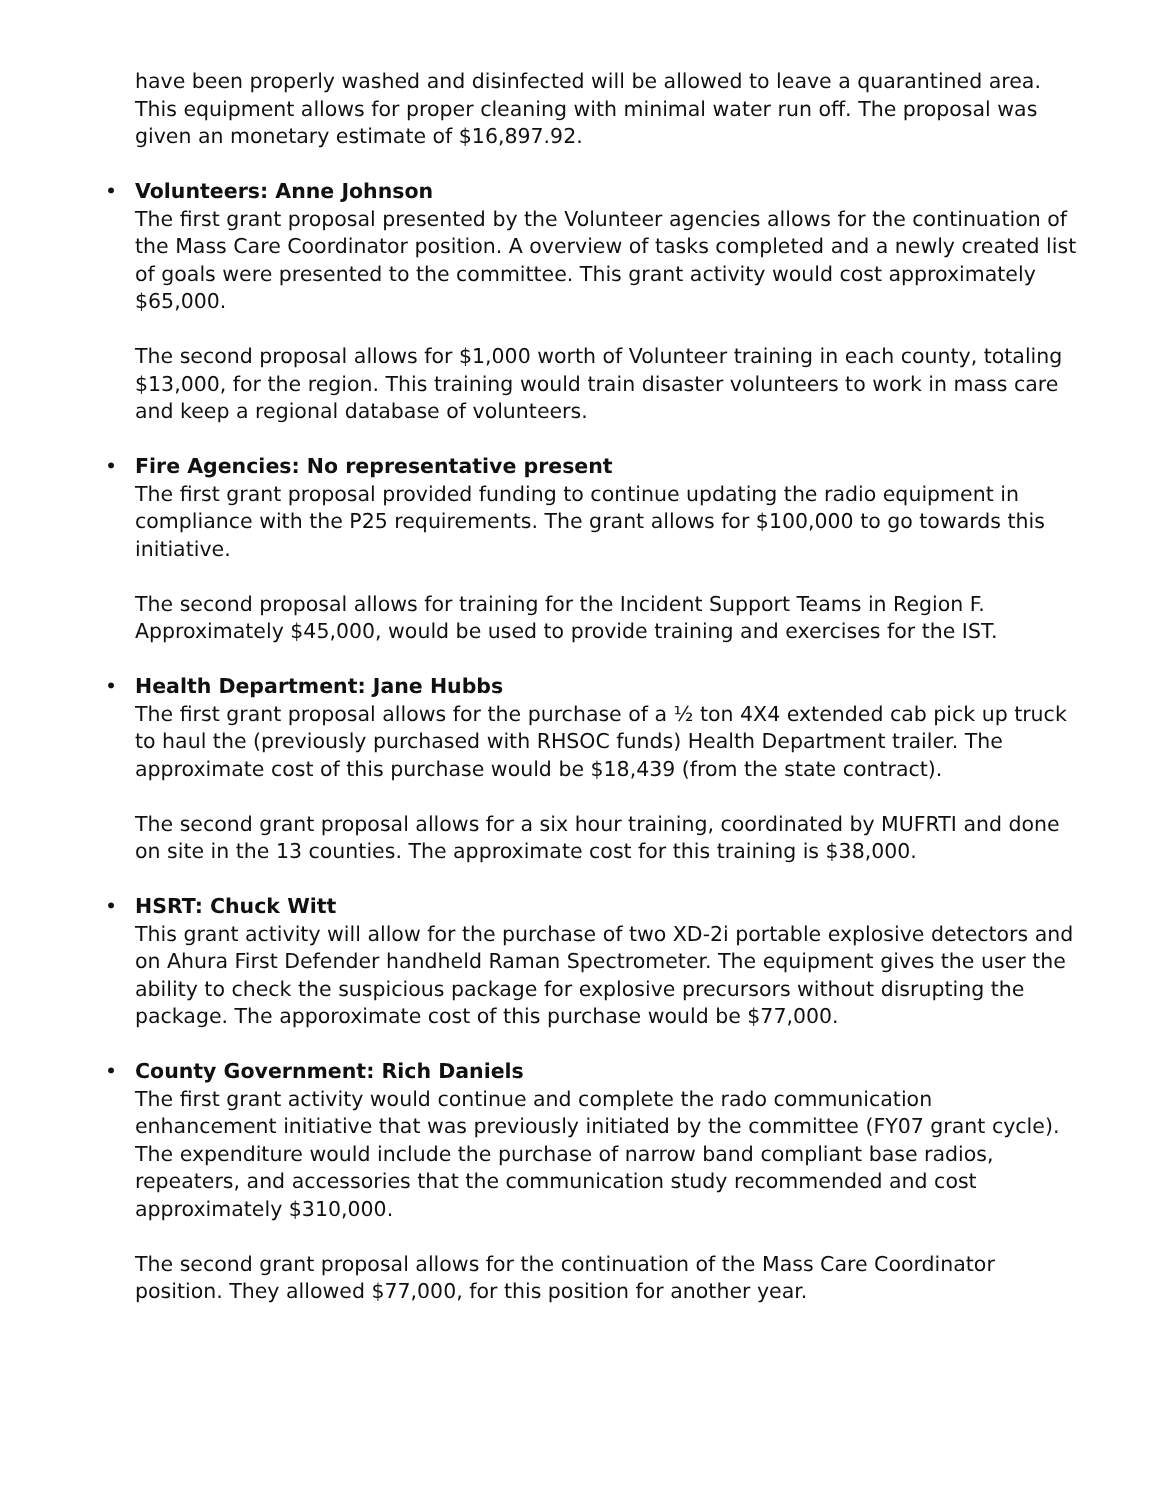have been properly washed and disinfected will be allowed to leave a quarantined area. This equipment allows for proper cleaning with minimal water run off. The proposal was given an monetary estimate of $16,897.92.
•
Volunteers: Anne Johnson
The first grant proposal presented by the Volunteer agencies allows for the continuation of the Mass Care Coordinator position. A overview of tasks completed and a newly created list of goals were presented to the committee. This grant activity would cost approximately $65,000.
The second proposal allows for $1,000 worth of Volunteer training in each county, totaling $13,000, for the region. This training would train disaster volunteers to work in mass care and keep a regional database of volunteers.
•
Fire Agencies: No representative present
The first grant proposal provided funding to continue updating the radio equipment in compliance with the P25 requirements. The grant allows for $100,000 to go towards this initiative.
The second proposal allows for training for the Incident Support Teams in Region F. Approximately $45,000, would be used to provide training and exercises for the IST.
•
Health Department: Jane Hubbs
The first grant proposal allows for the purchase of a ½ ton 4X4 extended cab pick up truck to haul the (previously purchased with RHSOC funds) Health Department trailer. The approximate cost of this purchase would be $18,439 (from the state contract).
The second grant proposal allows for a six hour training, coordinated by MUFRTI and done on site in the 13 counties. The approximate cost for this training is $38,000.
•
HSRT: Chuck Witt
This grant activity will allow for the purchase of two XD-2i portable explosive detectors and on Ahura First Defender handheld Raman Spectrometer. The equipment gives the user the ability to check the suspicious package for explosive precursors without disrupting the package. The apporoximate cost of this purchase would be $77,000.
•
County Government: Rich Daniels
The first grant activity would continue and complete the rado communication enhancement initiative that was previously initiated by the committee (FY07 grant cycle). The expenditure would include the purchase of narrow band compliant base radios, repeaters, and accessories that the communication study recommended and cost approximately $310,000.
The second grant proposal allows for the continuation of the Mass Care Coordinator position. They allowed $77,000, for this position for another year.